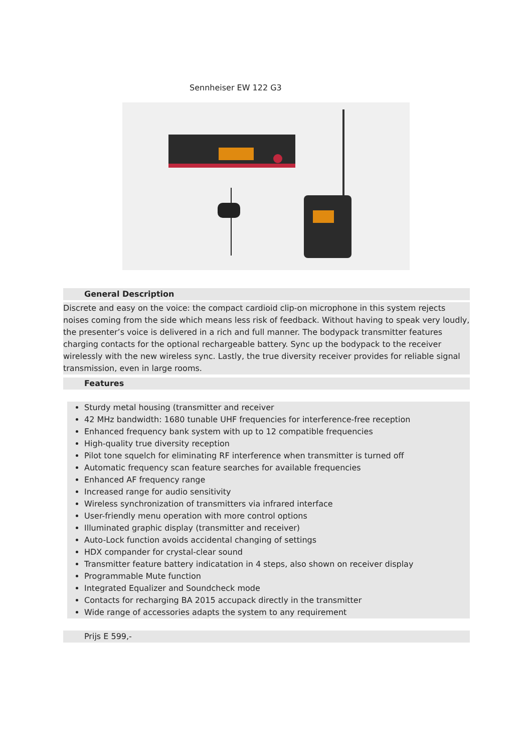Sennheiser EW 122 G3
General Description
Discrete and easy on the voice: the compact cardioid clip-on microphone in this system rejects noises coming from the side which means less risk of feedback. Without having to speak very loudly, the presenter’s voice is delivered in a rich and full manner. The bodypack transmitter features charging contacts for the optional rechargeable battery. Sync up the bodypack to the receiver wirelessly with the new wireless sync. Lastly, the true diversity receiver provides for reliable signal transmission, even in large rooms.
Features
Sturdy metal housing (transmitter and receiver
42 MHz bandwidth: 1680 tunable UHF frequencies for interference-free reception
Enhanced frequency bank system with up to 12 compatible frequencies
High-quality true diversity reception
Pilot tone squelch for eliminating RF interference when transmitter is turned off
Automatic frequency scan feature searches for available frequencies
Enhanced AF frequency range
Increased range for audio sensitivity
Wireless synchronization of transmitters via infrared interface
User-friendly menu operation with more control options
Illuminated graphic display (transmitter and receiver)
Auto-Lock function avoids accidental changing of settings
HDX compander for crystal-clear sound
Transmitter feature battery indicatation in 4 steps, also shown on receiver display
Programmable Mute function
Integrated Equalizer and Soundcheck mode
Contacts for recharging BA 2015 accupack directly in the transmitter
Wide range of accessories adapts the system to any requirement
Prijs E 599,-